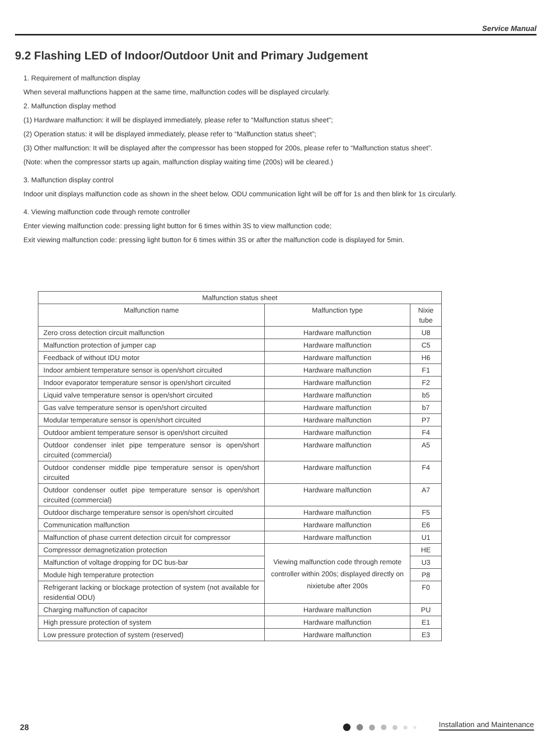Service Manual
9.2 Flashing LED of Indoor/Outdoor Unit and Primary Judgement
1. Requirement of malfunction display
When several malfunctions happen at the same time, malfunction codes will be displayed circularly.
2. Malfunction display method
(1) Hardware malfunction: it will be displayed immediately, please refer to “Malfunction status sheet”;
(2) Operation status: it will be displayed immediately, please refer to “Malfunction status sheet”;
(3) Other malfunction: It will be displayed after the compressor has been stopped for 200s, please refer to “Malfunction status sheet”.
(Note: when the compressor starts up again, malfunction display waiting time (200s) will be cleared.)
3. Malfunction display control
Indoor unit displays malfunction code as shown in the sheet below. ODU communication light will be off for 1s and then blink for 1s circularly.
4. Viewing malfunction code through remote controller
Enter viewing malfunction code: pressing light button for 6 times within 3S to view malfunction code;
Exit viewing malfunction code: pressing light button for 6 times within 3S or after the malfunction code is displayed for 5min.
| Malfunction status sheet | | |
| --- | --- | --- |
| Malfunction name | Malfunction type | Nixie tube |
| Zero cross detection circuit malfunction | Hardware malfunction | U8 |
| Malfunction protection of jumper cap | Hardware malfunction | C5 |
| Feedback of without IDU motor | Hardware malfunction | H6 |
| Indoor ambient temperature sensor is open/short circuited | Hardware malfunction | F1 |
| Indoor evaporator temperature sensor is open/short circuited | Hardware malfunction | F2 |
| Liquid valve temperature sensor is open/short circuited | Hardware malfunction | b5 |
| Gas valve temperature sensor is open/short circuited | Hardware malfunction | b7 |
| Modular temperature sensor is open/short circuited | Hardware malfunction | P7 |
| Outdoor ambient temperature sensor is open/short circuited | Hardware malfunction | F4 |
| Outdoor condenser inlet pipe temperature sensor is open/short circuited (commercial) | Hardware malfunction | A5 |
| Outdoor condenser middle pipe temperature sensor is open/short circuited | Hardware malfunction | F4 |
| Outdoor condenser outlet pipe temperature sensor is open/short circuited (commercial) | Hardware malfunction | A7 |
| Outdoor discharge temperature sensor is open/short circuited | Hardware malfunction | F5 |
| Communication malfunction | Hardware malfunction | E6 |
| Malfunction of phase current detection circuit for compressor | Hardware malfunction | U1 |
| Compressor demagnetization protection | Viewing malfunction code through remote controller within 200s; displayed directly on nixietube after 200s | HE |
| Malfunction of voltage dropping for DC bus-bar | | U3 |
| Module high temperature protection | | P8 |
| Refrigerant lacking or blockage protection of system (not available for residential ODU) | | F0 |
| Charging malfunction of capacitor | Hardware malfunction | PU |
| High pressure protection of system | Hardware malfunction | E1 |
| Low pressure protection of system (reserved) | Hardware malfunction | E3 |
28 Installation and Maintenance